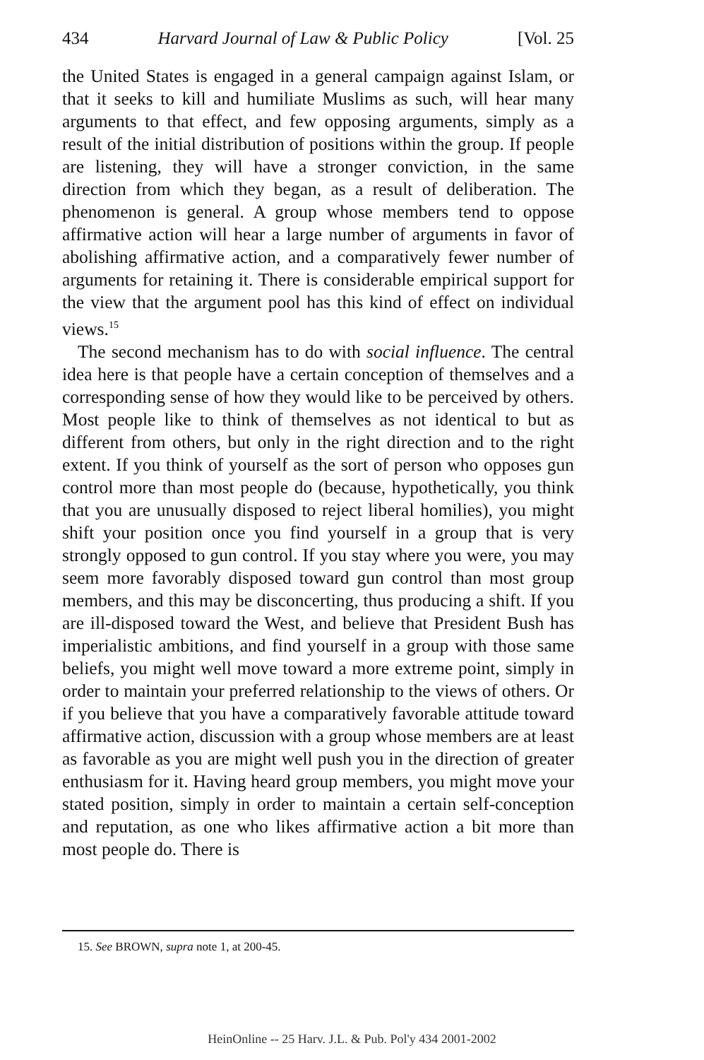434 Harvard Journal of Law & Public Policy [Vol. 25
the United States is engaged in a general campaign against Islam, or that it seeks to kill and humiliate Muslims as such, will hear many arguments to that effect, and few opposing arguments, simply as a result of the initial distribution of positions within the group. If people are listening, they will have a stronger conviction, in the same direction from which they began, as a result of deliberation. The phenomenon is general. A group whose members tend to oppose affirmative action will hear a large number of arguments in favor of abolishing affirmative action, and a comparatively fewer number of arguments for retaining it. There is considerable empirical support for the view that the argument pool has this kind of effect on individual views.<sup>15</sup>
The second mechanism has to do with social influence. The central idea here is that people have a certain conception of themselves and a corresponding sense of how they would like to be perceived by others. Most people like to think of themselves as not identical to but as different from others, but only in the right direction and to the right extent. If you think of yourself as the sort of person who opposes gun control more than most people do (because, hypothetically, you think that you are unusually disposed to reject liberal homilies), you might shift your position once you find yourself in a group that is very strongly opposed to gun control. If you stay where you were, you may seem more favorably disposed toward gun control than most group members, and this may be disconcerting, thus producing a shift. If you are ill-disposed toward the West, and believe that President Bush has imperialistic ambitions, and find yourself in a group with those same beliefs, you might well move toward a more extreme point, simply in order to maintain your preferred relationship to the views of others. Or if you believe that you have a comparatively favorable attitude toward affirmative action, discussion with a group whose members are at least as favorable as you are might well push you in the direction of greater enthusiasm for it. Having heard group members, you might move your stated position, simply in order to maintain a certain self-conception and reputation, as one who likes affirmative action a bit more than most people do. There is
15. See BROWN, supra note 1, at 200-45.
HeinOnline -- 25 Harv. J.L. & Pub. Pol'y 434 2001-2002